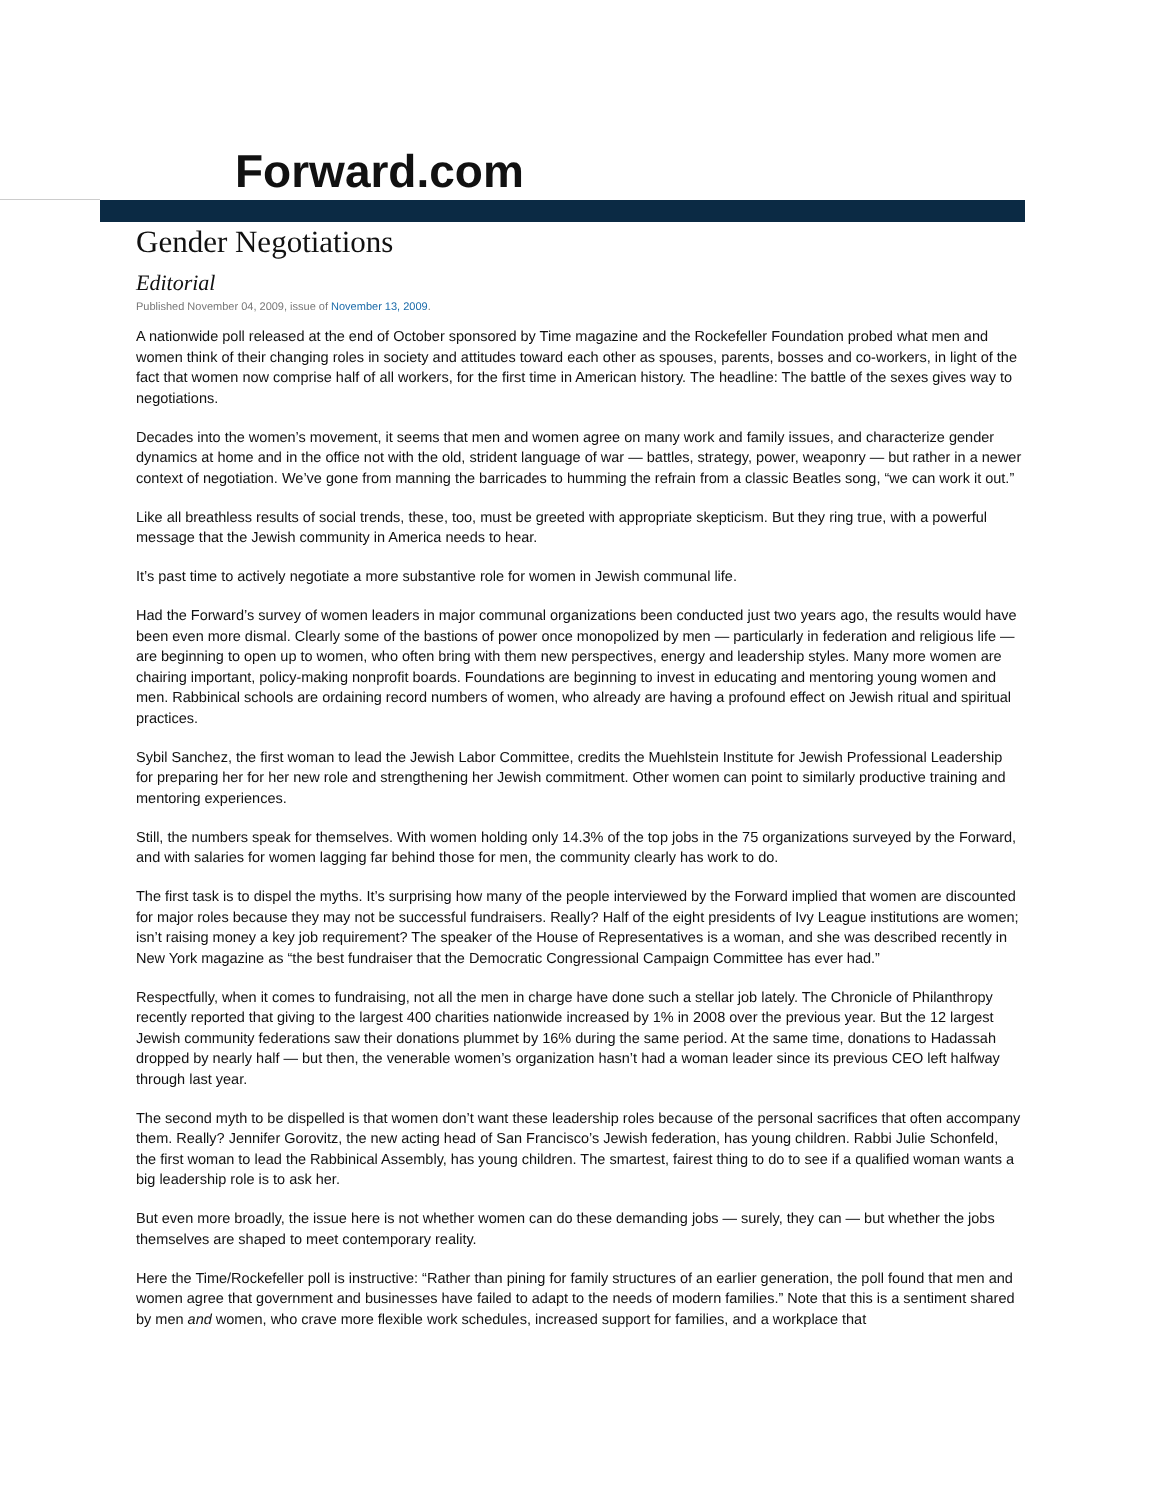Forward.com
Gender Negotiations
Editorial
Published November 04, 2009, issue of November 13, 2009.
A nationwide poll released at the end of October sponsored by Time magazine and the Rockefeller Foundation probed what men and women think of their changing roles in society and attitudes toward each other as spouses, parents, bosses and co-workers, in light of the fact that women now comprise half of all workers, for the first time in American history. The headline: The battle of the sexes gives way to negotiations.
Decades into the women’s movement, it seems that men and women agree on many work and family issues, and characterize gender dynamics at home and in the office not with the old, strident language of war — battles, strategy, power, weaponry — but rather in a newer context of negotiation. We’ve gone from manning the barricades to humming the refrain from a classic Beatles song, “we can work it out.”
Like all breathless results of social trends, these, too, must be greeted with appropriate skepticism. But they ring true, with a powerful message that the Jewish community in America needs to hear.
It’s past time to actively negotiate a more substantive role for women in Jewish communal life.
Had the Forward’s survey of women leaders in major communal organizations been conducted just two years ago, the results would have been even more dismal. Clearly some of the bastions of power once monopolized by men — particularly in federation and religious life — are beginning to open up to women, who often bring with them new perspectives, energy and leadership styles. Many more women are chairing important, policy-making nonprofit boards. Foundations are beginning to invest in educating and mentoring young women and men. Rabbinical schools are ordaining record numbers of women, who already are having a profound effect on Jewish ritual and spiritual practices.
Sybil Sanchez, the first woman to lead the Jewish Labor Committee, credits the Muehlstein Institute for Jewish Professional Leadership for preparing her for her new role and strengthening her Jewish commitment. Other women can point to similarly productive training and mentoring experiences.
Still, the numbers speak for themselves. With women holding only 14.3% of the top jobs in the 75 organizations surveyed by the Forward, and with salaries for women lagging far behind those for men, the community clearly has work to do.
The first task is to dispel the myths. It’s surprising how many of the people interviewed by the Forward implied that women are discounted for major roles because they may not be successful fundraisers. Really? Half of the eight presidents of Ivy League institutions are women; isn’t raising money a key job requirement? The speaker of the House of Representatives is a woman, and she was described recently in New York magazine as “the best fundraiser that the Democratic Congressional Campaign Committee has ever had.”
Respectfully, when it comes to fundraising, not all the men in charge have done such a stellar job lately. The Chronicle of Philanthropy recently reported that giving to the largest 400 charities nationwide increased by 1% in 2008 over the previous year. But the 12 largest Jewish community federations saw their donations plummet by 16% during the same period. At the same time, donations to Hadassah dropped by nearly half — but then, the venerable women’s organization hasn’t had a woman leader since its previous CEO left halfway through last year.
The second myth to be dispelled is that women don’t want these leadership roles because of the personal sacrifices that often accompany them. Really? Jennifer Gorovitz, the new acting head of San Francisco’s Jewish federation, has young children. Rabbi Julie Schonfeld, the first woman to lead the Rabbinical Assembly, has young children. The smartest, fairest thing to do to see if a qualified woman wants a big leadership role is to ask her.
But even more broadly, the issue here is not whether women can do these demanding jobs — surely, they can — but whether the jobs themselves are shaped to meet contemporary reality.
Here the Time/Rockefeller poll is instructive: “Rather than pining for family structures of an earlier generation, the poll found that men and women agree that government and businesses have failed to adapt to the needs of modern families.” Note that this is a sentiment shared by men and women, who crave more flexible work schedules, increased support for families, and a workplace that